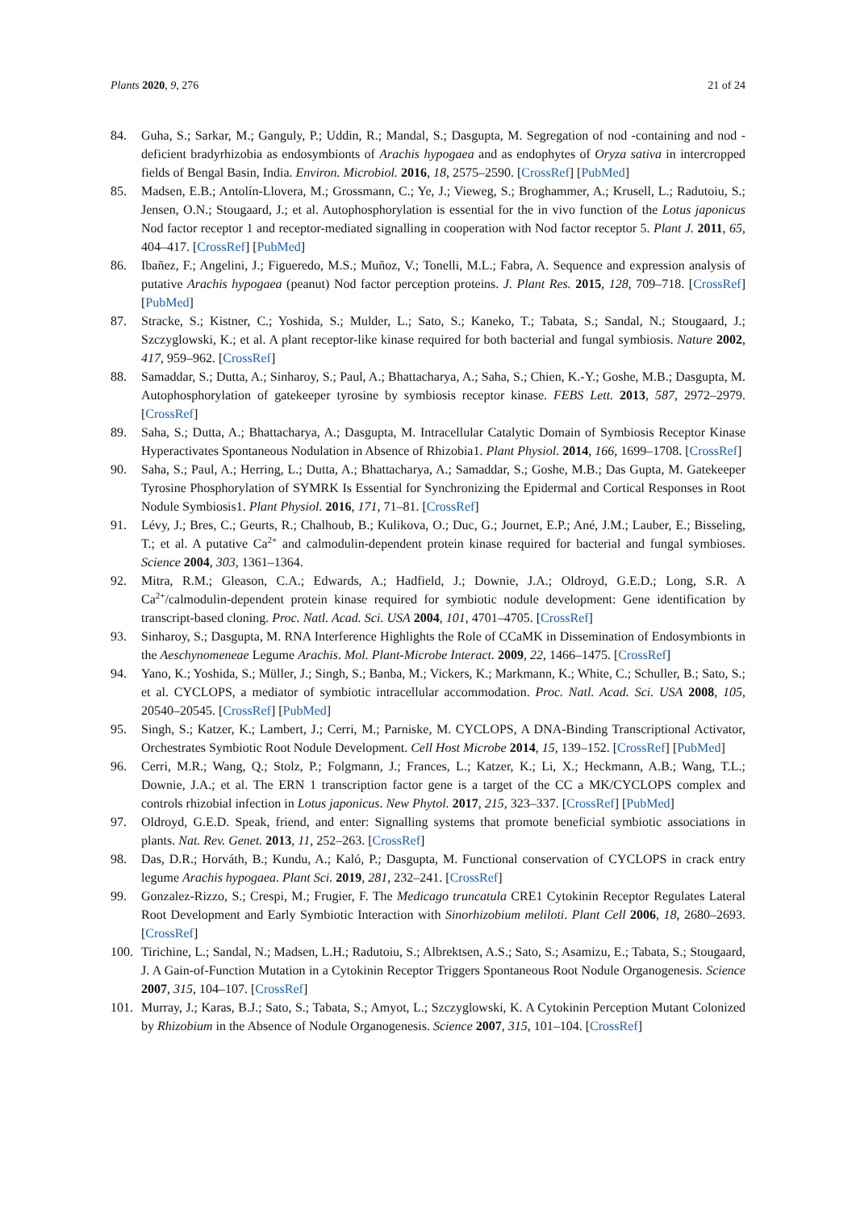Plants 2020, 9, 276 21 of 24
84. Guha, S.; Sarkar, M.; Ganguly, P.; Uddin, R.; Mandal, S.; Dasgupta, M. Segregation of nod -containing and nod -deficient bradyrhizobia as endosymbionts of Arachis hypogaea and as endophytes of Oryza sativa in intercropped fields of Bengal Basin, India. Environ. Microbiol. 2016, 18, 2575–2590. [CrossRef] [PubMed]
85. Madsen, E.B.; Antolín-Llovera, M.; Grossmann, C.; Ye, J.; Vieweg, S.; Broghammer, A.; Krusell, L.; Radutoiu, S.; Jensen, O.N.; Stougaard, J.; et al. Autophosphorylation is essential for the in vivo function of the Lotus japonicus Nod factor receptor 1 and receptor-mediated signalling in cooperation with Nod factor receptor 5. Plant J. 2011, 65, 404–417. [CrossRef] [PubMed]
86. Ibañez, F.; Angelini, J.; Figueredo, M.S.; Muñoz, V.; Tonelli, M.L.; Fabra, A. Sequence and expression analysis of putative Arachis hypogaea (peanut) Nod factor perception proteins. J. Plant Res. 2015, 128, 709–718. [CrossRef] [PubMed]
87. Stracke, S.; Kistner, C.; Yoshida, S.; Mulder, L.; Sato, S.; Kaneko, T.; Tabata, S.; Sandal, N.; Stougaard, J.; Szczyglowski, K.; et al. A plant receptor-like kinase required for both bacterial and fungal symbiosis. Nature 2002, 417, 959–962. [CrossRef]
88. Samaddar, S.; Dutta, A.; Sinharoy, S.; Paul, A.; Bhattacharya, A.; Saha, S.; Chien, K.-Y.; Goshe, M.B.; Dasgupta, M. Autophosphorylation of gatekeeper tyrosine by symbiosis receptor kinase. FEBS Lett. 2013, 587, 2972–2979. [CrossRef]
89. Saha, S.; Dutta, A.; Bhattacharya, A.; Dasgupta, M. Intracellular Catalytic Domain of Symbiosis Receptor Kinase Hyperactivates Spontaneous Nodulation in Absence of Rhizobia1. Plant Physiol. 2014, 166, 1699–1708. [CrossRef]
90. Saha, S.; Paul, A.; Herring, L.; Dutta, A.; Bhattacharya, A.; Samaddar, S.; Goshe, M.B.; Das Gupta, M. Gatekeeper Tyrosine Phosphorylation of SYMRK Is Essential for Synchronizing the Epidermal and Cortical Responses in Root Nodule Symbiosis1. Plant Physiol. 2016, 171, 71–81. [CrossRef]
91. Lévy, J.; Bres, C.; Geurts, R.; Chalhoub, B.; Kulikova, O.; Duc, G.; Journet, E.P.; Ané, J.M.; Lauber, E.; Bisseling, T.; et al. A putative Ca<sup>2+</sup> and calmodulin-dependent protein kinase required for bacterial and fungal symbioses. Science 2004, 303, 1361–1364.
92. Mitra, R.M.; Gleason, C.A.; Edwards, A.; Hadfield, J.; Downie, J.A.; Oldroyd, G.E.D.; Long, S.R. A Ca<sup>2+</sup>/calmodulin-dependent protein kinase required for symbiotic nodule development: Gene identification by transcript-based cloning. Proc. Natl. Acad. Sci. USA 2004, 101, 4701–4705. [CrossRef]
93. Sinharoy, S.; Dasgupta, M. RNA Interference Highlights the Role of CCaMK in Dissemination of Endosymbionts in the Aeschynomeneae Legume Arachis. Mol. Plant-Microbe Interact. 2009, 22, 1466–1475. [CrossRef]
94. Yano, K.; Yoshida, S.; Müller, J.; Singh, S.; Banba, M.; Vickers, K.; Markmann, K.; White, C.; Schuller, B.; Sato, S.; et al. CYCLOPS, a mediator of symbiotic intracellular accommodation. Proc. Natl. Acad. Sci. USA 2008, 105, 20540–20545. [CrossRef] [PubMed]
95. Singh, S.; Katzer, K.; Lambert, J.; Cerri, M.; Parniske, M. CYCLOPS, A DNA-Binding Transcriptional Activator, Orchestrates Symbiotic Root Nodule Development. Cell Host Microbe 2014, 15, 139–152. [CrossRef] [PubMed]
96. Cerri, M.R.; Wang, Q.; Stolz, P.; Folgmann, J.; Frances, L.; Katzer, K.; Li, X.; Heckmann, A.B.; Wang, T.L.; Downie, J.A.; et al. The ERN 1 transcription factor gene is a target of the CC a MK/CYCLOPS complex and controls rhizobial infection in Lotus japonicus. New Phytol. 2017, 215, 323–337. [CrossRef] [PubMed]
97. Oldroyd, G.E.D. Speak, friend, and enter: Signalling systems that promote beneficial symbiotic associations in plants. Nat. Rev. Genet. 2013, 11, 252–263. [CrossRef]
98. Das, D.R.; Horváth, B.; Kundu, A.; Kaló, P.; Dasgupta, M. Functional conservation of CYCLOPS in crack entry legume Arachis hypogaea. Plant Sci. 2019, 281, 232–241. [CrossRef]
99. Gonzalez-Rizzo, S.; Crespi, M.; Frugier, F. The Medicago truncatula CRE1 Cytokinin Receptor Regulates Lateral Root Development and Early Symbiotic Interaction with Sinorhizobium meliloti. Plant Cell 2006, 18, 2680–2693. [CrossRef]
100.
Tirichine, L.; Sandal, N.; Madsen, L.H.; Radutoiu, S.; Albrektsen, A.S.; Sato, S.; Asamizu, E.; Tabata, S.; Stougaard, J. A Gain-of-Function Mutation in a Cytokinin Receptor Triggers Spontaneous Root Nodule Organogenesis. Science 2007, 315, 104–107. [CrossRef]
101.
Murray, J.; Karas, B.J.; Sato, S.; Tabata, S.; Amyot, L.; Szczyglowski, K. A Cytokinin Perception Mutant Colonized by Rhizobium in the Absence of Nodule Organogenesis. Science 2007, 315, 101–104. [CrossRef]